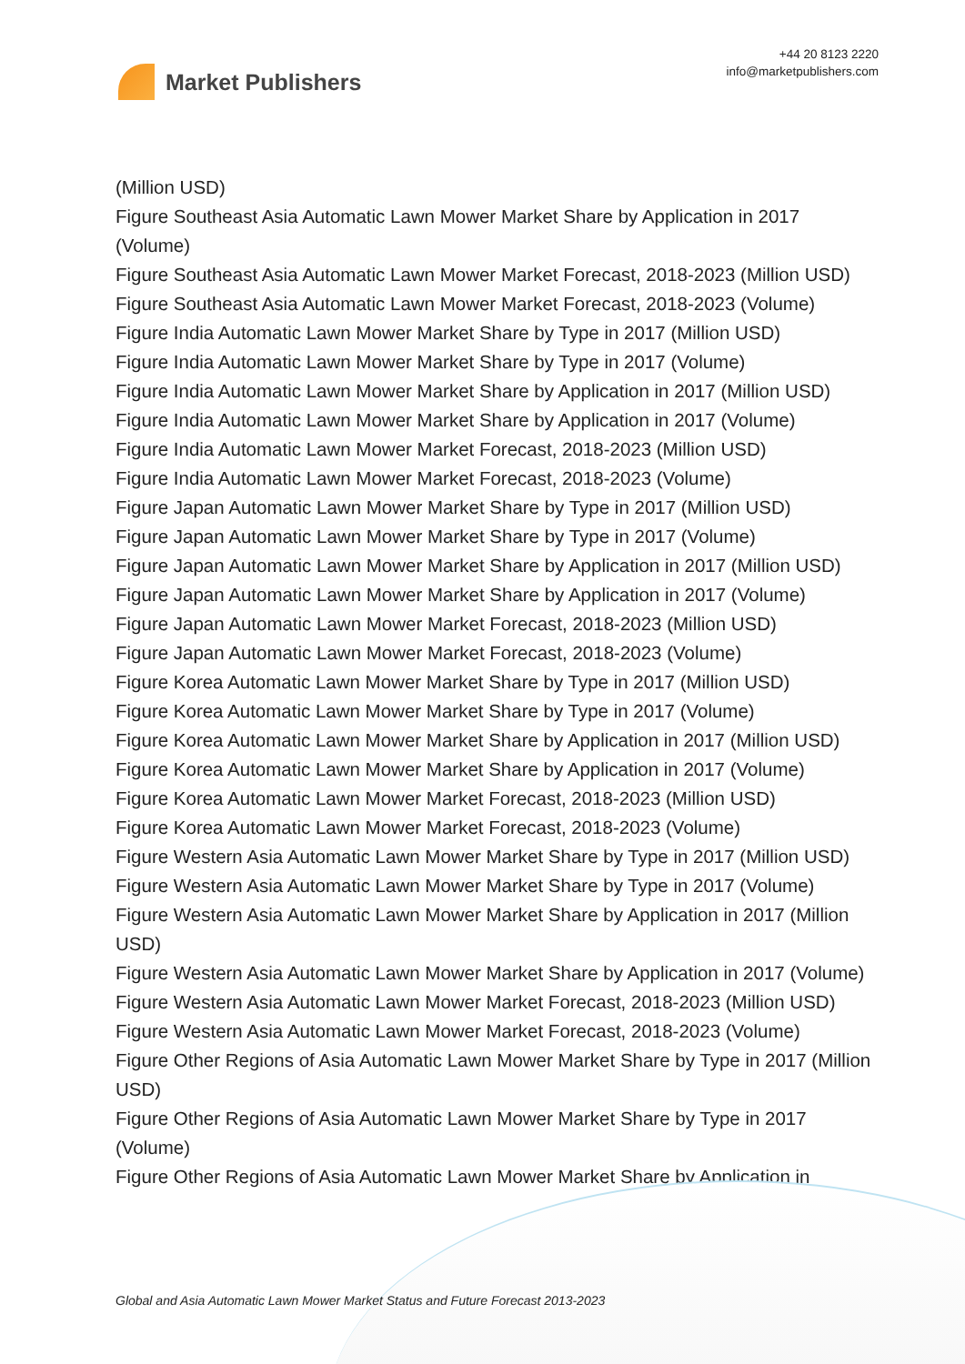Market Publishers
+44 20 8123 2220
info@marketpublishers.com
(Million USD)
Figure Southeast Asia Automatic Lawn Mower Market Share by Application in 2017 (Volume)
Figure Southeast Asia Automatic Lawn Mower Market Forecast, 2018-2023 (Million USD)
Figure Southeast Asia Automatic Lawn Mower Market Forecast, 2018-2023 (Volume)
Figure India Automatic Lawn Mower Market Share by Type in 2017 (Million USD)
Figure India Automatic Lawn Mower Market Share by Type in 2017 (Volume)
Figure India Automatic Lawn Mower Market Share by Application in 2017 (Million USD)
Figure India Automatic Lawn Mower Market Share by Application in 2017 (Volume)
Figure India Automatic Lawn Mower Market Forecast, 2018-2023 (Million USD)
Figure India Automatic Lawn Mower Market Forecast, 2018-2023 (Volume)
Figure Japan Automatic Lawn Mower Market Share by Type in 2017 (Million USD)
Figure Japan Automatic Lawn Mower Market Share by Type in 2017 (Volume)
Figure Japan Automatic Lawn Mower Market Share by Application in 2017 (Million USD)
Figure Japan Automatic Lawn Mower Market Share by Application in 2017 (Volume)
Figure Japan Automatic Lawn Mower Market Forecast, 2018-2023 (Million USD)
Figure Japan Automatic Lawn Mower Market Forecast, 2018-2023 (Volume)
Figure Korea Automatic Lawn Mower Market Share by Type in 2017 (Million USD)
Figure Korea Automatic Lawn Mower Market Share by Type in 2017 (Volume)
Figure Korea Automatic Lawn Mower Market Share by Application in 2017 (Million USD)
Figure Korea Automatic Lawn Mower Market Share by Application in 2017 (Volume)
Figure Korea Automatic Lawn Mower Market Forecast, 2018-2023 (Million USD)
Figure Korea Automatic Lawn Mower Market Forecast, 2018-2023 (Volume)
Figure Western Asia Automatic Lawn Mower Market Share by Type in 2017 (Million USD)
Figure Western Asia Automatic Lawn Mower Market Share by Type in 2017 (Volume)
Figure Western Asia Automatic Lawn Mower Market Share by Application in 2017 (Million USD)
Figure Western Asia Automatic Lawn Mower Market Share by Application in 2017 (Volume)
Figure Western Asia Automatic Lawn Mower Market Forecast, 2018-2023 (Million USD)
Figure Western Asia Automatic Lawn Mower Market Forecast, 2018-2023 (Volume)
Figure Other Regions of Asia Automatic Lawn Mower Market Share by Type in 2017 (Million USD)
Figure Other Regions of Asia Automatic Lawn Mower Market Share by Type in 2017 (Volume)
Figure Other Regions of Asia Automatic Lawn Mower Market Share by Application in
Global and Asia Automatic Lawn Mower Market Status and Future Forecast 2013-2023